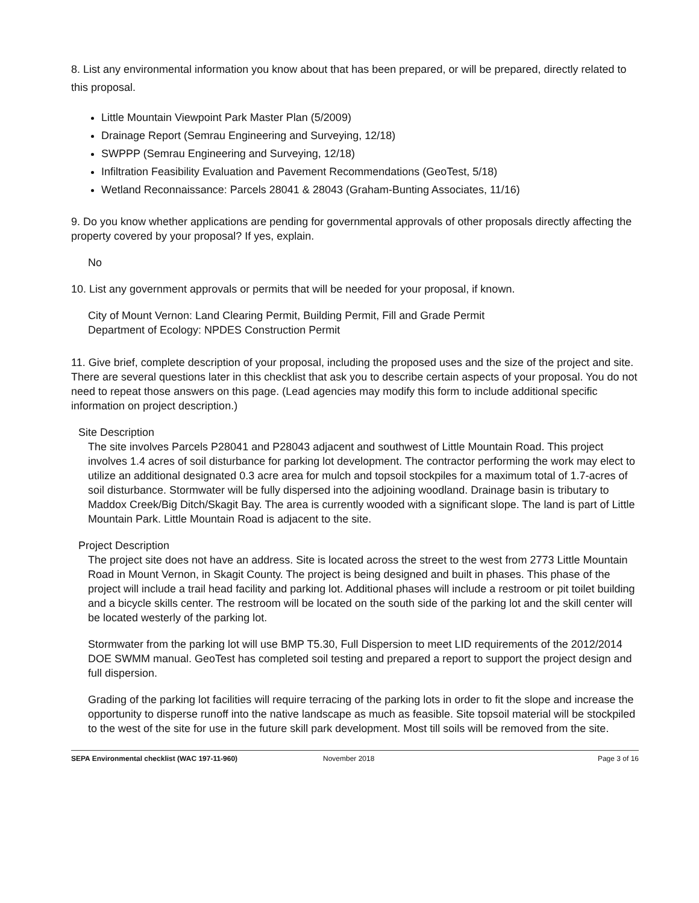8. List any environmental information you know about that has been prepared, or will be prepared, directly related to this proposal.
Little Mountain Viewpoint Park Master Plan (5/2009)
Drainage Report (Semrau Engineering and Surveying, 12/18)
SWPPP (Semrau Engineering and Surveying, 12/18)
Infiltration Feasibility Evaluation and Pavement Recommendations (GeoTest, 5/18)
Wetland Reconnaissance: Parcels 28041 & 28043 (Graham-Bunting Associates, 11/16)
9. Do you know whether applications are pending for governmental approvals of other proposals directly affecting the property covered by your proposal? If yes, explain.
No
10. List any government approvals or permits that will be needed for your proposal, if known.
City of Mount Vernon: Land Clearing Permit, Building Permit, Fill and Grade Permit
Department of Ecology: NPDES Construction Permit
11. Give brief, complete description of your proposal, including the proposed uses and the size of the project and site. There are several questions later in this checklist that ask you to describe certain aspects of your proposal. You do not need to repeat those answers on this page. (Lead agencies may modify this form to include additional specific information on project description.)
Site Description
The site involves Parcels P28041 and P28043 adjacent and southwest of Little Mountain Road. This project involves 1.4 acres of soil disturbance for parking lot development. The contractor performing the work may elect to utilize an additional designated 0.3 acre area for mulch and topsoil stockpiles for a maximum total of 1.7-acres of soil disturbance. Stormwater will be fully dispersed into the adjoining woodland. Drainage basin is tributary to Maddox Creek/Big Ditch/Skagit Bay. The area is currently wooded with a significant slope. The land is part of Little Mountain Park. Little Mountain Road is adjacent to the site.
Project Description
The project site does not have an address. Site is located across the street to the west from 2773 Little Mountain Road in Mount Vernon, in Skagit County. The project is being designed and built in phases. This phase of the project will include a trail head facility and parking lot. Additional phases will include a restroom or pit toilet building and a bicycle skills center. The restroom will be located on the south side of the parking lot and the skill center will be located westerly of the parking lot.
Stormwater from the parking lot will use BMP T5.30, Full Dispersion to meet LID requirements of the 2012/2014 DOE SWMM manual. GeoTest has completed soil testing and prepared a report to support the project design and full dispersion.
Grading of the parking lot facilities will require terracing of the parking lots in order to fit the slope and increase the opportunity to disperse runoff into the native landscape as much as feasible. Site topsoil material will be stockpiled to the west of the site for use in the future skill park development. Most till soils will be removed from the site.
SEPA Environmental checklist (WAC 197-11-960) November 2018 Page 3 of 16